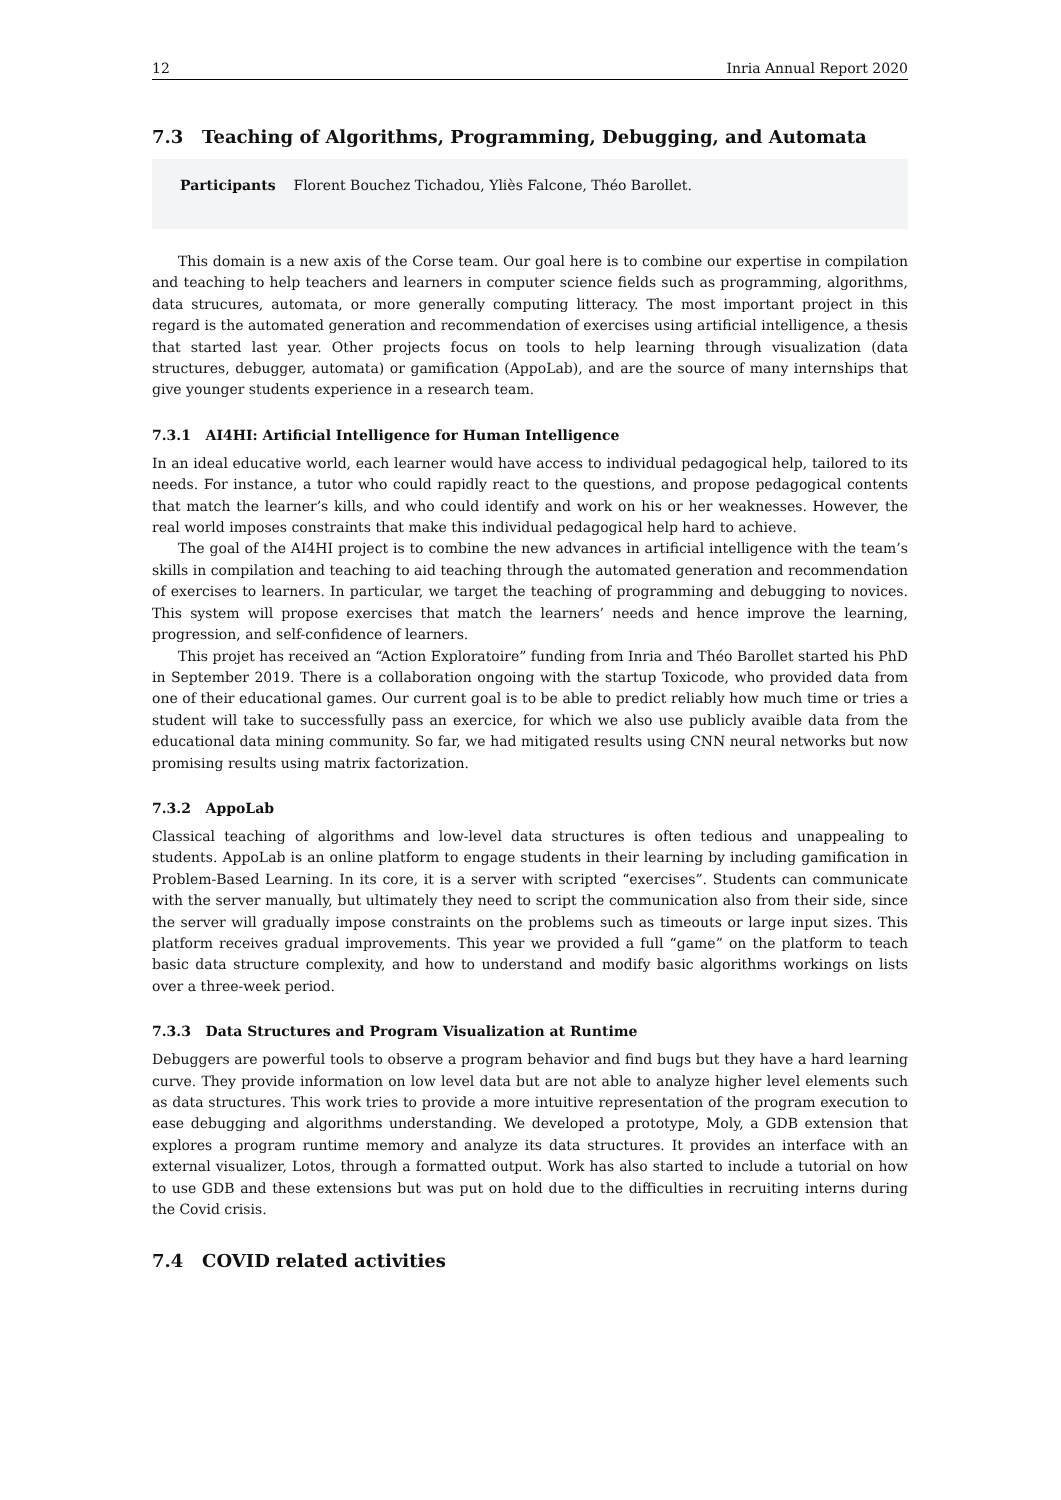12 Inria Annual Report 2020
7.3 Teaching of Algorithms, Programming, Debugging, and Automata
Participants Florent Bouchez Tichadou, Yliès Falcone, Théo Barollet.
This domain is a new axis of the Corse team. Our goal here is to combine our expertise in compilation and teaching to help teachers and learners in computer science fields such as programming, algorithms, data strucures, automata, or more generally computing litteracy. The most important project in this regard is the automated generation and recommendation of exercises using artificial intelligence, a thesis that started last year. Other projects focus on tools to help learning through visualization (data structures, debugger, automata) or gamification (AppoLab), and are the source of many internships that give younger students experience in a research team.
7.3.1 AI4HI: Artificial Intelligence for Human Intelligence
In an ideal educative world, each learner would have access to individual pedagogical help, tailored to its needs. For instance, a tutor who could rapidly react to the questions, and propose pedagogical contents that match the learner’s kills, and who could identify and work on his or her weaknesses. However, the real world imposes constraints that make this individual pedagogical help hard to achieve.
The goal of the AI4HI project is to combine the new advances in artificial intelligence with the team’s skills in compilation and teaching to aid teaching through the automated generation and recommendation of exercises to learners. In particular, we target the teaching of programming and debugging to novices. This system will propose exercises that match the learners’ needs and hence improve the learning, progression, and self-confidence of learners.
This projet has received an “Action Exploratoire” funding from Inria and Théo Barollet started his PhD in September 2019. There is a collaboration ongoing with the startup Toxicode, who provided data from one of their educational games. Our current goal is to be able to predict reliably how much time or tries a student will take to successfully pass an exercice, for which we also use publicly avaible data from the educational data mining community. So far, we had mitigated results using CNN neural networks but now promising results using matrix factorization.
7.3.2 AppoLab
Classical teaching of algorithms and low-level data structures is often tedious and unappealing to students. AppoLab is an online platform to engage students in their learning by including gamification in Problem-Based Learning. In its core, it is a server with scripted “exercises”. Students can communicate with the server manually, but ultimately they need to script the communication also from their side, since the server will gradually impose constraints on the problems such as timeouts or large input sizes. This platform receives gradual improvements. This year we provided a full “game” on the platform to teach basic data structure complexity, and how to understand and modify basic algorithms workings on lists over a three-week period.
7.3.3 Data Structures and Program Visualization at Runtime
Debuggers are powerful tools to observe a program behavior and find bugs but they have a hard learning curve. They provide information on low level data but are not able to analyze higher level elements such as data structures. This work tries to provide a more intuitive representation of the program execution to ease debugging and algorithms understanding. We developed a prototype, Moly, a GDB extension that explores a program runtime memory and analyze its data structures. It provides an interface with an external visualizer, Lotos, through a formatted output. Work has also started to include a tutorial on how to use GDB and these extensions but was put on hold due to the difficulties in recruiting interns during the Covid crisis.
7.4 COVID related activities